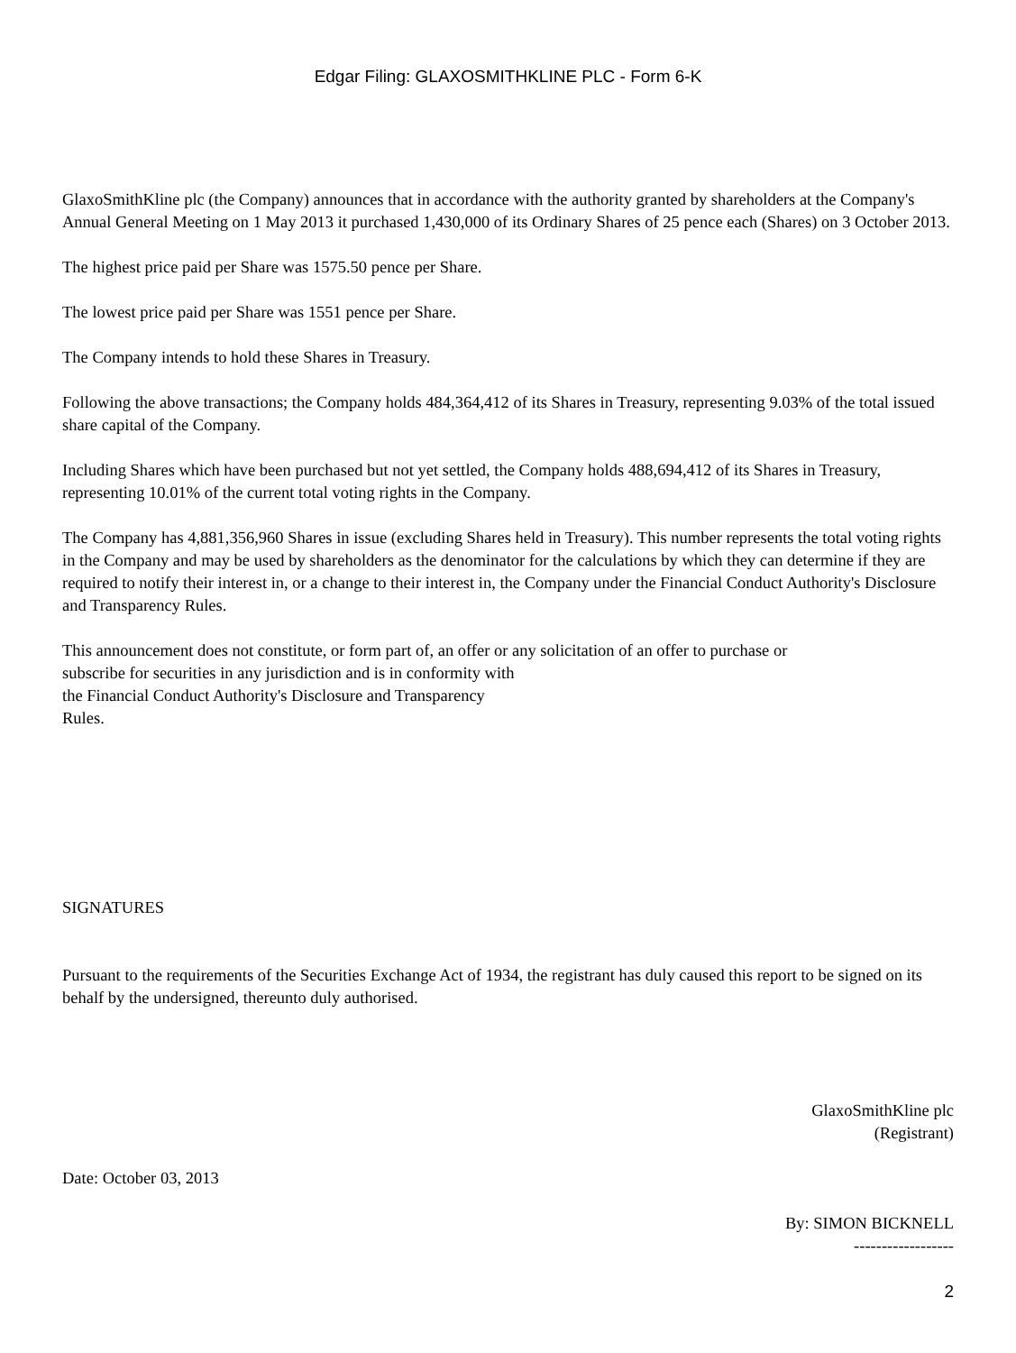Edgar Filing: GLAXOSMITHKLINE PLC - Form 6-K
GlaxoSmithKline plc (the Company) announces that in accordance with the authority granted by shareholders at the Company's Annual General Meeting on 1 May 2013 it purchased 1,430,000 of its Ordinary Shares of 25 pence each (Shares) on 3 October 2013.
The highest price paid per Share was 1575.50 pence per Share.
The lowest price paid per Share was 1551 pence per Share.
The Company intends to hold these Shares in Treasury.
Following the above transactions; the Company holds 484,364,412 of its Shares in Treasury, representing 9.03% of the total issued share capital of the Company.
Including Shares which have been purchased but not yet settled, the Company holds 488,694,412 of its Shares in Treasury, representing 10.01% of the current total voting rights in the Company.
The Company has 4,881,356,960 Shares in issue (excluding Shares held in Treasury). This number represents the total voting rights in the Company and may be used by shareholders as the denominator for the calculations by which they can determine if they are required to notify their interest in, or a change to their interest in, the Company under the Financial Conduct Authority's Disclosure and Transparency Rules.
This announcement does not constitute, or form part of, an offer or any solicitation of an offer to purchase or
subscribe for securities in any jurisdiction and is in conformity with
the Financial Conduct Authority's Disclosure and Transparency
Rules.
SIGNATURES
Pursuant to the requirements of the Securities Exchange Act of 1934, the registrant has duly caused this report to be signed on its behalf by the undersigned, thereunto duly authorised.
GlaxoSmithKline plc
(Registrant)
Date: October 03, 2013
By: SIMON BICKNELL
------------------
2